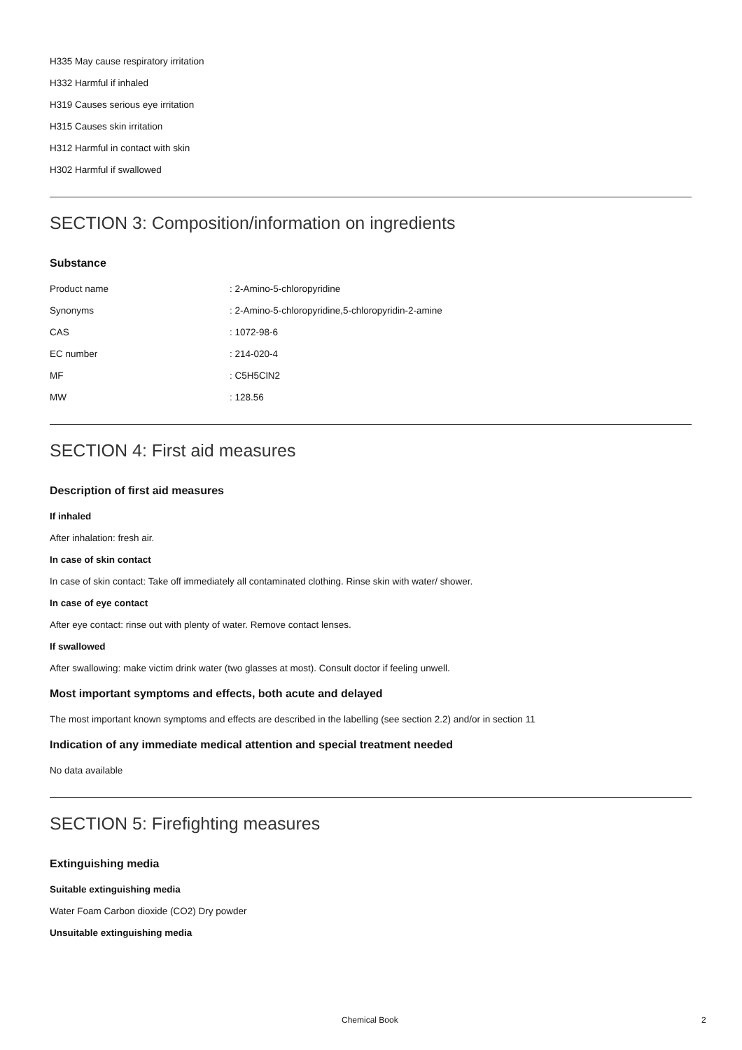H335 May cause respiratory irritation
H332 Harmful if inhaled
H319 Causes serious eye irritation
H315 Causes skin irritation
H312 Harmful in contact with skin
H302 Harmful if swallowed
SECTION 3: Composition/information on ingredients
Substance
| Product name | : 2-Amino-5-chloropyridine |
| Synonyms | : 2-Amino-5-chloropyridine,5-chloropyridin-2-amine |
| CAS | : 1072-98-6 |
| EC number | : 214-020-4 |
| MF | : C5H5ClN2 |
| MW | : 128.56 |
SECTION 4: First aid measures
Description of first aid measures
If inhaled
After inhalation: fresh air.
In case of skin contact
In case of skin contact: Take off immediately all contaminated clothing. Rinse skin with water/ shower.
In case of eye contact
After eye contact: rinse out with plenty of water. Remove contact lenses.
If swallowed
After swallowing: make victim drink water (two glasses at most). Consult doctor if feeling unwell.
Most important symptoms and effects, both acute and delayed
The most important known symptoms and effects are described in the labelling (see section 2.2) and/or in section 11
Indication of any immediate medical attention and special treatment needed
No data available
SECTION 5: Firefighting measures
Extinguishing media
Suitable extinguishing media
Water Foam Carbon dioxide (CO2) Dry powder
Unsuitable extinguishing media
Chemical Book 2